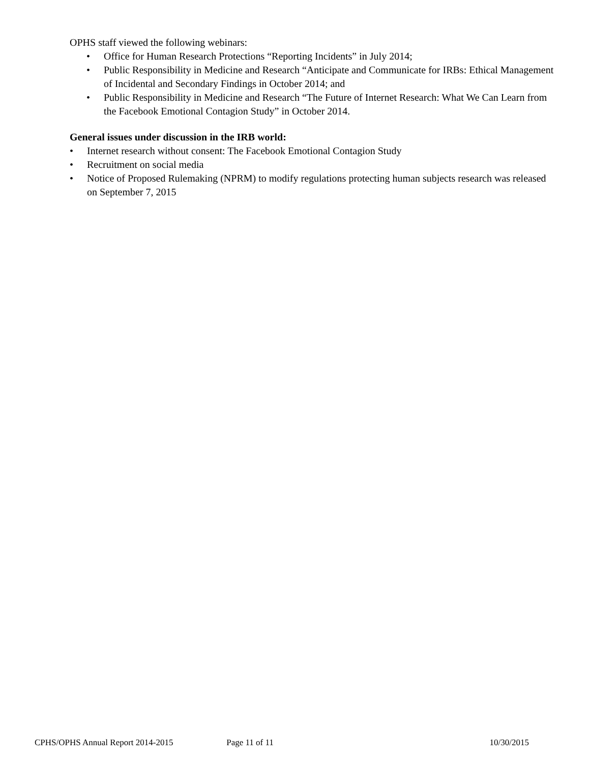OPHS staff viewed the following webinars:
• Office for Human Research Protections “Reporting Incidents” in July 2014;
• Public Responsibility in Medicine and Research “Anticipate and Communicate for IRBs: Ethical Management of Incidental and Secondary Findings in October 2014; and
• Public Responsibility in Medicine and Research “The Future of Internet Research: What We Can Learn from the Facebook Emotional Contagion Study” in October 2014.
General issues under discussion in the IRB world:
• Internet research without consent: The Facebook Emotional Contagion Study
• Recruitment on social media
• Notice of Proposed Rulemaking (NPRM) to modify regulations protecting human subjects research was released on September 7, 2015
CPHS/OPHS Annual Report 2014-2015 Page 11 of 11 10/30/2015